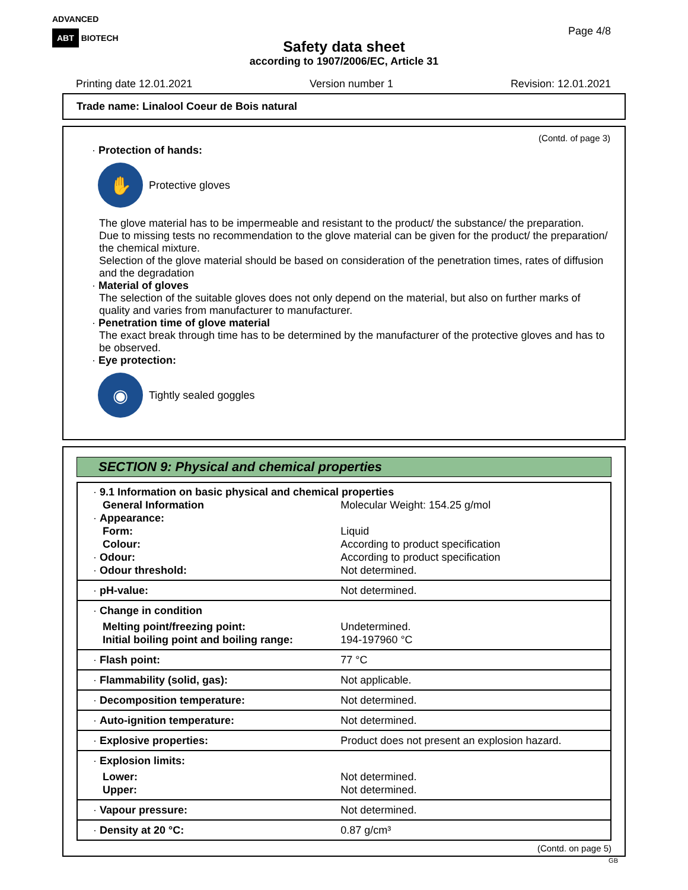ADVANCED
ABT BIOTECH
Page 4/8
Safety data sheet
according to 1907/2006/EC, Article 31
Printing date 12.01.2021 Version number 1 Revision: 12.01.2021
Trade name: Linalool Coeur de Bois natural
(Contd. of page 3)
· Protection of hands:
✋
Protective gloves
The glove material has to be impermeable and resistant to the product/ the substance/ the preparation.
Due to missing tests no recommendation to the glove material can be given for the product/ the preparation/ the chemical mixture.
Selection of the glove material should be based on consideration of the penetration times, rates of diffusion and the degradation
· Material of gloves
The selection of the suitable gloves does not only depend on the material, but also on further marks of quality and varies from manufacturer to manufacturer.
· Penetration time of glove material
The exact break through time has to be determined by the manufacturer of the protective gloves and has to be observed.
· Eye protection:
◉
Tightly sealed goggles
SECTION 9: Physical and chemical properties
| · 9.1 Information on basic physical and chemical properties | |
| General Information | Molecular Weight: 154.25 g/mol |
| · Appearance: | |
| Form: | Liquid |
| Colour: | According to product specification |
| · Odour: | According to product specification |
| · Odour threshold: | Not determined. |
| · pH-value: | Not determined. |
| · Change in condition | |
| Melting point/freezing point: | Undetermined. |
| Initial boiling point and boiling range: | 194-197960 °C |
| · Flash point: | 77 °C |
| · Flammability (solid, gas): | Not applicable. |
| · Decomposition temperature: | Not determined. |
| · Auto-ignition temperature: | Not determined. |
| · Explosive properties: | Product does not present an explosion hazard. |
| · Explosion limits: | |
| Lower: | Not determined. |
| Upper: | Not determined. |
| · Vapour pressure: | Not determined. |
| · Density at 20 °C: | 0.87 g/cm³ |
(Contd. on page 5)
GB